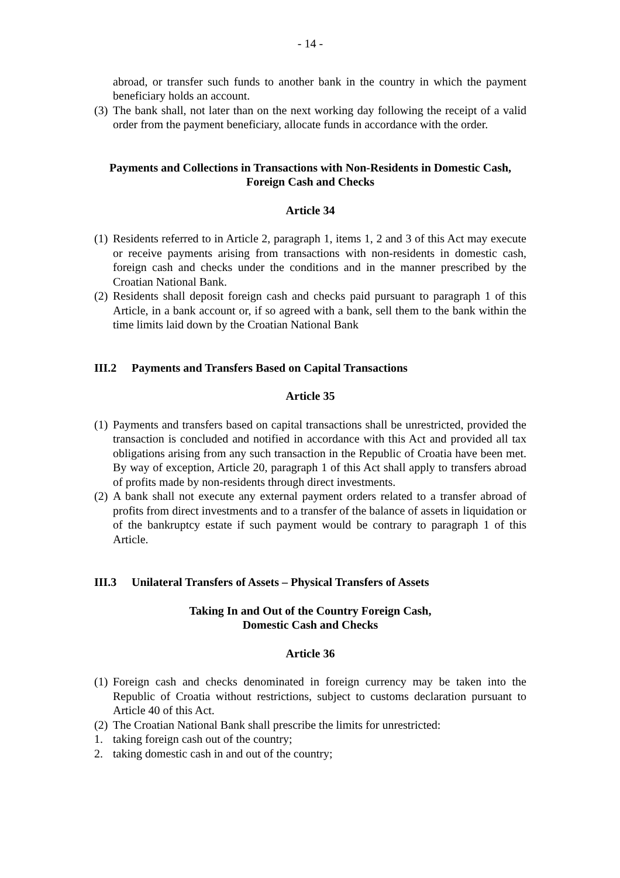- 14 -
abroad, or transfer such funds to another bank in the country in which the payment beneficiary holds an account.
(3)
The bank shall, not later than on the next working day following the receipt of a valid order from the payment beneficiary, allocate funds in accordance with the order.
Payments and Collections in Transactions with Non-Residents in Domestic Cash, Foreign Cash and Checks
Article 34
(1)
Residents referred to in Article 2, paragraph 1, items 1, 2 and 3 of this Act may execute or receive payments arising from transactions with non-residents in domestic cash, foreign cash and checks under the conditions and in the manner prescribed by the Croatian National Bank.
(2)
Residents shall deposit foreign cash and checks paid pursuant to paragraph 1 of this Article, in a bank account or, if so agreed with a bank, sell them to the bank within the time limits laid down by the Croatian National Bank
III.2 Payments and Transfers Based on Capital Transactions
Article 35
(1)
Payments and transfers based on capital transactions shall be unrestricted, provided the transaction is concluded and notified in accordance with this Act and provided all tax obligations arising from any such transaction in the Republic of Croatia have been met. By way of exception, Article 20, paragraph 1 of this Act shall apply to transfers abroad of profits made by non-residents through direct investments.
(2)
A bank shall not execute any external payment orders related to a transfer abroad of profits from direct investments and to a transfer of the balance of assets in liquidation or of the bankruptcy estate if such payment would be contrary to paragraph 1 of this Article.
III.3 Unilateral Transfers of Assets – Physical Transfers of Assets
Taking In and Out of the Country Foreign Cash,
Domestic Cash and Checks
Article 36
(1)
Foreign cash and checks denominated in foreign currency may be taken into the Republic of Croatia without restrictions, subject to customs declaration pursuant to Article 40 of this Act.
(2)
The Croatian National Bank shall prescribe the limits for unrestricted:
1. taking foreign cash out of the country;
2. taking domestic cash in and out of the country;